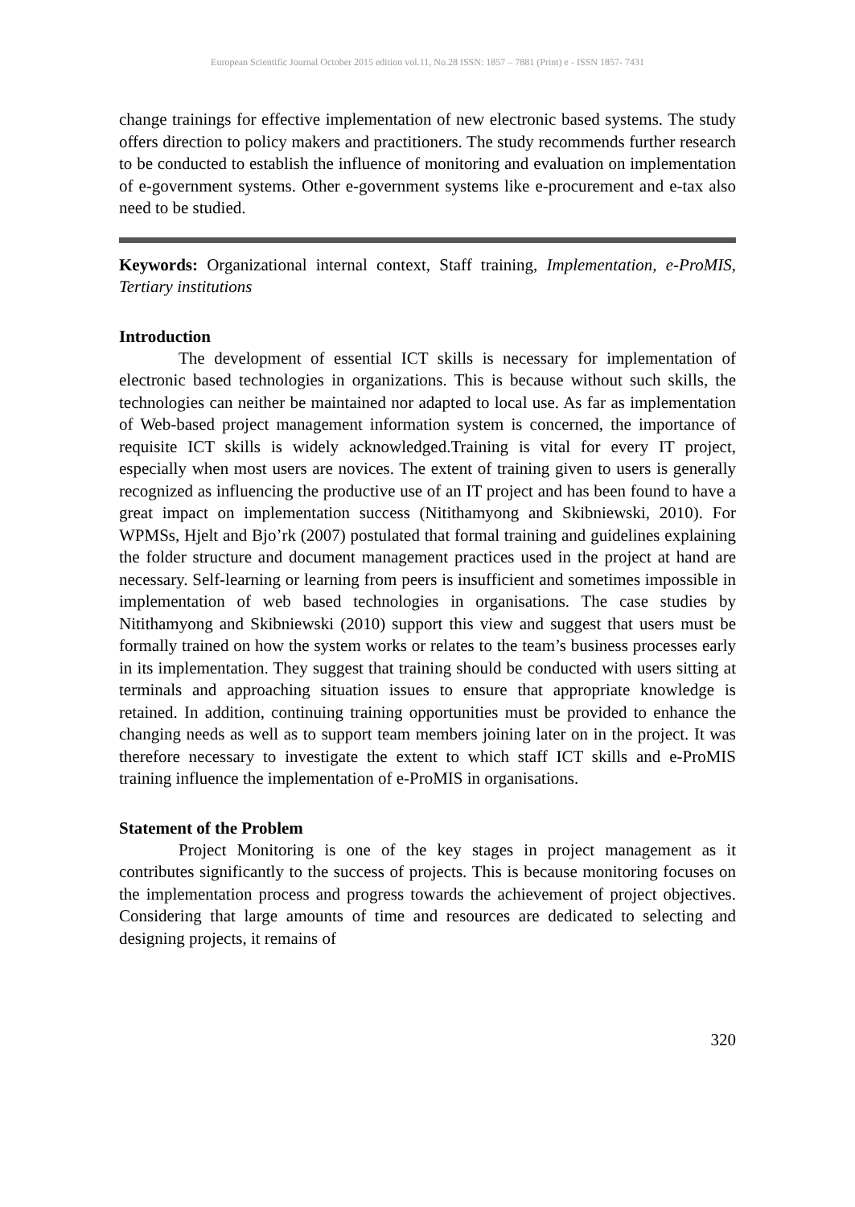European Scientific Journal October 2015 edition vol.11, No.28 ISSN: 1857 – 7881 (Print) e - ISSN 1857- 7431
change trainings for effective implementation of new electronic based systems. The study offers direction to policy makers and practitioners. The study recommends further research to be conducted to establish the influence of monitoring and evaluation on implementation of e-government systems. Other e-government systems like e-procurement and e-tax also need to be studied.
Keywords: Organizational internal context, Staff training, Implementation, e-ProMIS, Tertiary institutions
Introduction
The development of essential ICT skills is necessary for implementation of electronic based technologies in organizations. This is because without such skills, the technologies can neither be maintained nor adapted to local use. As far as implementation of Web-based project management information system is concerned, the importance of requisite ICT skills is widely acknowledged.Training is vital for every IT project, especially when most users are novices. The extent of training given to users is generally recognized as influencing the productive use of an IT project and has been found to have a great impact on implementation success (Nitithamyong and Skibniewski, 2010). For WPMSs, Hjelt and Bjo’rk (2007) postulated that formal training and guidelines explaining the folder structure and document management practices used in the project at hand are necessary. Self-learning or learning from peers is insufficient and sometimes impossible in implementation of web based technologies in organisations. The case studies by Nitithamyong and Skibniewski (2010) support this view and suggest that users must be formally trained on how the system works or relates to the team’s business processes early in its implementation. They suggest that training should be conducted with users sitting at terminals and approaching situation issues to ensure that appropriate knowledge is retained. In addition, continuing training opportunities must be provided to enhance the changing needs as well as to support team members joining later on in the project. It was therefore necessary to investigate the extent to which staff ICT skills and e-ProMIS training influence the implementation of e-ProMIS in organisations.
Statement of the Problem
Project Monitoring is one of the key stages in project management as it contributes significantly to the success of projects. This is because monitoring focuses on the implementation process and progress towards the achievement of project objectives. Considering that large amounts of time and resources are dedicated to selecting and designing projects, it remains of
320